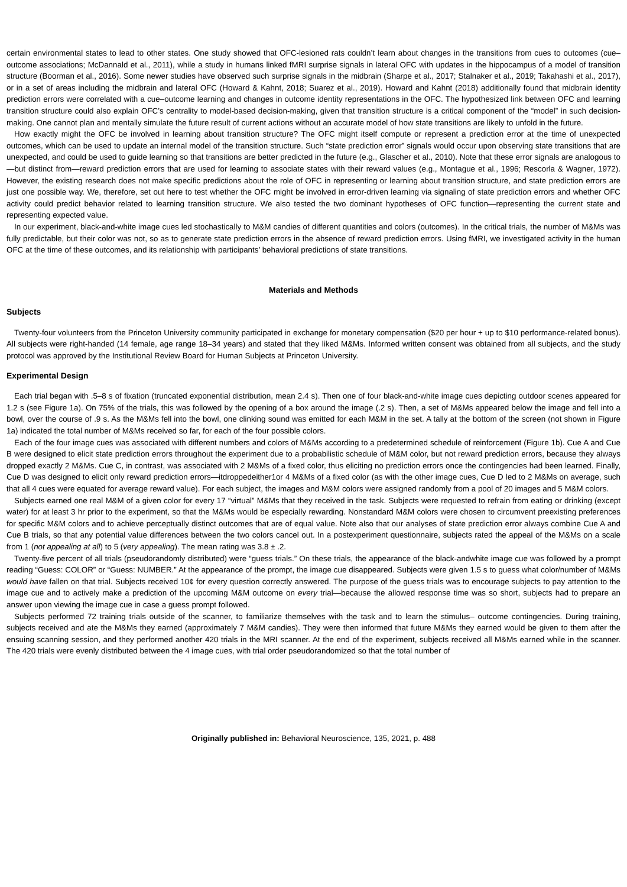certain environmental states to lead to other states. One study showed that OFC-lesioned rats couldn’t learn about changes in the transitions from cues to outcomes (cue–outcome associations; McDannald et al., 2011), while a study in humans linked fMRI surprise signals in lateral OFC with updates in the hippocampus of a model of transition structure (Boorman et al., 2016). Some newer studies have observed such surprise signals in the midbrain (Sharpe et al., 2017; Stalnaker et al., 2019; Takahashi et al., 2017), or in a set of areas including the midbrain and lateral OFC (Howard & Kahnt, 2018; Suarez et al., 2019). Howard and Kahnt (2018) additionally found that midbrain identity prediction errors were correlated with a cue–outcome learning and changes in outcome identity representations in the OFC. The hypothesized link between OFC and learning transition structure could also explain OFC’s centrality to model-based decision-making, given that transition structure is a critical component of the “model” in such decision-making. One cannot plan and mentally simulate the future result of current actions without an accurate model of how state transitions are likely to unfold in the future.
How exactly might the OFC be involved in learning about transition structure? The OFC might itself compute or represent a prediction error at the time of unexpected outcomes, which can be used to update an internal model of the transition structure. Such “state prediction error” signals would occur upon observing state transitions that are unexpected, and could be used to guide learning so that transitions are better predicted in the future (e.g., Glascher et al., 2010). Note that these error signals are analogous to—but distinct from—reward prediction errors that are used for learning to associate states with their reward values (e.g., Montague et al., 1996; Rescorla & Wagner, 1972). However, the existing research does not make specific predictions about the role of OFC in representing or learning about transition structure, and state prediction errors are just one possible way. We, therefore, set out here to test whether the OFC might be involved in error-driven learning via signaling of state prediction errors and whether OFC activity could predict behavior related to learning transition structure. We also tested the two dominant hypotheses of OFC function—representing the current state and representing expected value.
In our experiment, black-and-white image cues led stochastically to M&M candies of different quantities and colors (outcomes). In the critical trials, the number of M&Ms was fully predictable, but their color was not, so as to generate state prediction errors in the absence of reward prediction errors. Using fMRI, we investigated activity in the human OFC at the time of these outcomes, and its relationship with participants’ behavioral predictions of state transitions.
Materials and Methods
Subjects
Twenty-four volunteers from the Princeton University community participated in exchange for monetary compensation ($20 per hour + up to $10 performance-related bonus). All subjects were right-handed (14 female, age range 18–34 years) and stated that they liked M&Ms. Informed written consent was obtained from all subjects, and the study protocol was approved by the Institutional Review Board for Human Subjects at Princeton University.
Experimental Design
Each trial began with .5–8 s of fixation (truncated exponential distribution, mean 2.4 s). Then one of four black-and-white image cues depicting outdoor scenes appeared for 1.2 s (see Figure 1a). On 75% of the trials, this was followed by the opening of a box around the image (.2 s). Then, a set of M&Ms appeared below the image and fell into a bowl, over the course of .9 s. As the M&Ms fell into the bowl, one clinking sound was emitted for each M&M in the set. A tally at the bottom of the screen (not shown in Figure 1a) indicated the total number of M&Ms received so far, for each of the four possible colors.
Each of the four image cues was associated with different numbers and colors of M&Ms according to a predetermined schedule of reinforcement (Figure 1b). Cue A and Cue B were designed to elicit state prediction errors throughout the experiment due to a probabilistic schedule of M&M color, but not reward prediction errors, because they always dropped exactly 2 M&Ms. Cue C, in contrast, was associated with 2 M&Ms of a fixed color, thus eliciting no prediction errors once the contingencies had been learned. Finally, Cue D was designed to elicit only reward prediction errors—itdroppedeither1or 4 M&Ms of a fixed color (as with the other image cues, Cue D led to 2 M&Ms on average, such that all 4 cues were equated for average reward value). For each subject, the images and M&M colors were assigned randomly from a pool of 20 images and 5 M&M colors.
Subjects earned one real M&M of a given color for every 17 “virtual” M&Ms that they received in the task. Subjects were requested to refrain from eating or drinking (except water) for at least 3 hr prior to the experiment, so that the M&Ms would be especially rewarding. Nonstandard M&M colors were chosen to circumvent preexisting preferences for specific M&M colors and to achieve perceptually distinct outcomes that are of equal value. Note also that our analyses of state prediction error always combine Cue A and Cue B trials, so that any potential value differences between the two colors cancel out. In a postexperiment questionnaire, subjects rated the appeal of the M&Ms on a scale from 1 (not appealing at all) to 5 (very appealing). The mean rating was 3.8 ± .2.
Twenty-five percent of all trials (pseudorandomly distributed) were “guess trials.” On these trials, the appearance of the black-andwhite image cue was followed by a prompt reading “Guess: COLOR” or “Guess: NUMBER.” At the appearance of the prompt, the image cue disappeared. Subjects were given 1.5 s to guess what color/number of M&Ms would have fallen on that trial. Subjects received 10¢ for every question correctly answered. The purpose of the guess trials was to encourage subjects to pay attention to the image cue and to actively make a prediction of the upcoming M&M outcome on every trial—because the allowed response time was so short, subjects had to prepare an answer upon viewing the image cue in case a guess prompt followed.
Subjects performed 72 training trials outside of the scanner, to familiarize themselves with the task and to learn the stimulus– outcome contingencies. During training, subjects received and ate the M&Ms they earned (approximately 7 M&M candies). They were then informed that future M&Ms they earned would be given to them after the ensuing scanning session, and they performed another 420 trials in the MRI scanner. At the end of the experiment, subjects received all M&Ms earned while in the scanner. The 420 trials were evenly distributed between the 4 image cues, with trial order pseudorandomized so that the total number of
Originally published in: Behavioral Neuroscience, 135, 2021, p. 488